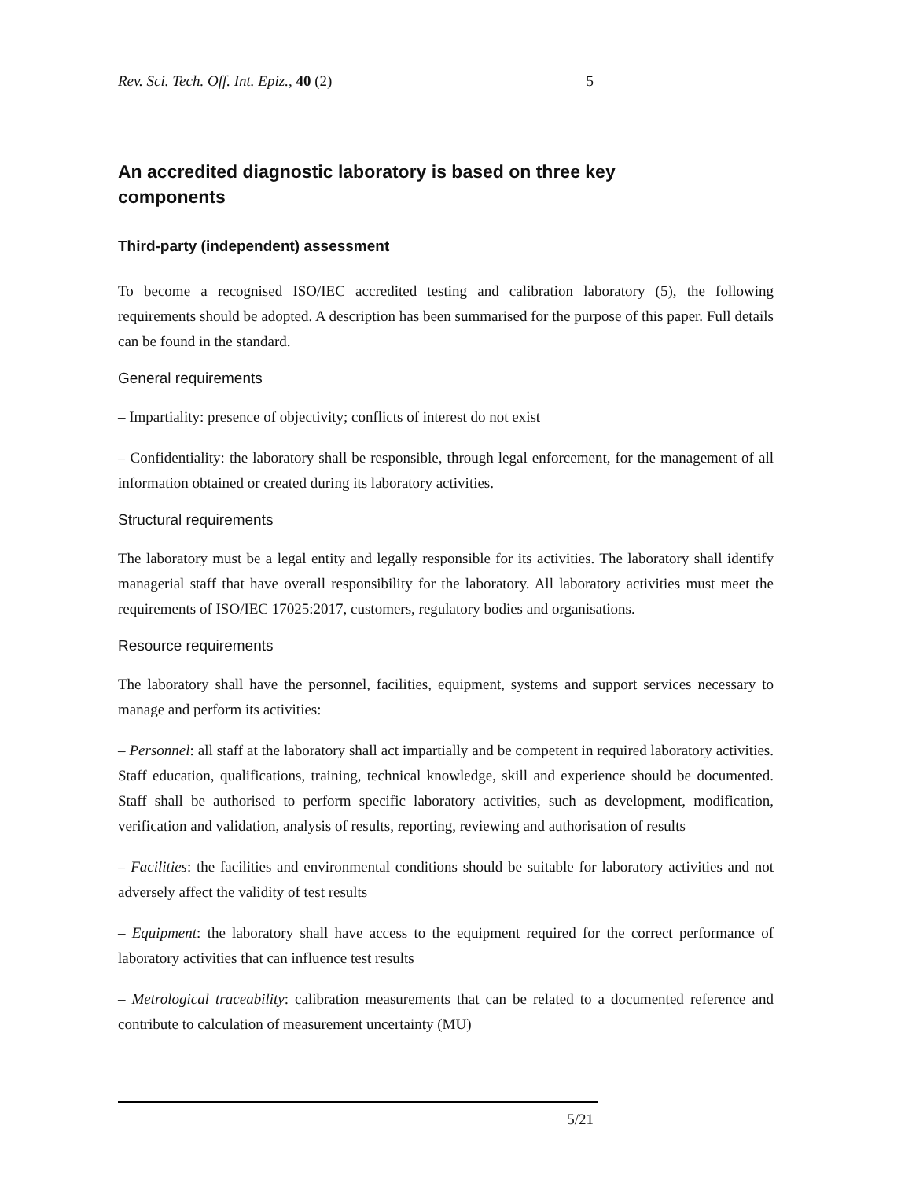Rev. Sci. Tech. Off. Int. Epiz., 40 (2) 5
An accredited diagnostic laboratory is based on three key components
Third-party (independent) assessment
To become a recognised ISO/IEC accredited testing and calibration laboratory (5), the following requirements should be adopted. A description has been summarised for the purpose of this paper. Full details can be found in the standard.
General requirements
– Impartiality: presence of objectivity; conflicts of interest do not exist
– Confidentiality: the laboratory shall be responsible, through legal enforcement, for the management of all information obtained or created during its laboratory activities.
Structural requirements
The laboratory must be a legal entity and legally responsible for its activities. The laboratory shall identify managerial staff that have overall responsibility for the laboratory. All laboratory activities must meet the requirements of ISO/IEC 17025:2017, customers, regulatory bodies and organisations.
Resource requirements
The laboratory shall have the personnel, facilities, equipment, systems and support services necessary to manage and perform its activities:
– Personnel: all staff at the laboratory shall act impartially and be competent in required laboratory activities. Staff education, qualifications, training, technical knowledge, skill and experience should be documented. Staff shall be authorised to perform specific laboratory activities, such as development, modification, verification and validation, analysis of results, reporting, reviewing and authorisation of results
– Facilities: the facilities and environmental conditions should be suitable for laboratory activities and not adversely affect the validity of test results
– Equipment: the laboratory shall have access to the equipment required for the correct performance of laboratory activities that can influence test results
– Metrological traceability: calibration measurements that can be related to a documented reference and contribute to calculation of measurement uncertainty (MU)
5/21